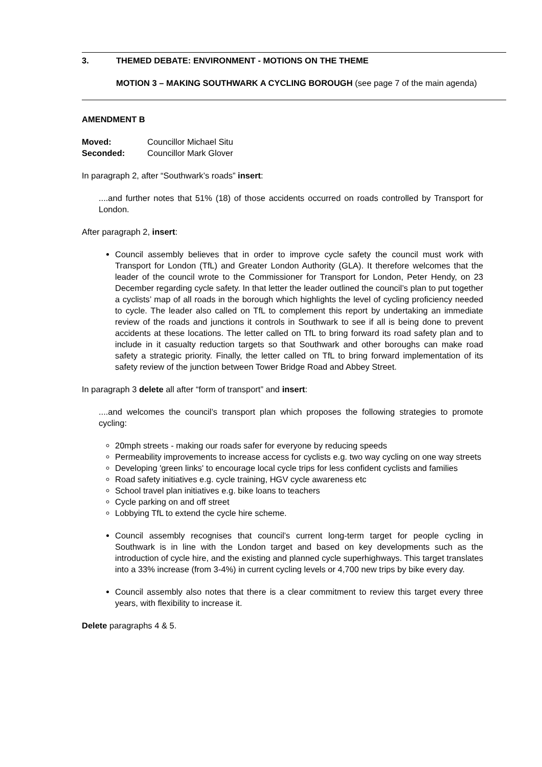3. THEMED DEBATE: ENVIRONMENT - MOTIONS ON THE THEME
MOTION 3 – MAKING SOUTHWARK A CYCLING BOROUGH (see page 7 of the main agenda)
AMENDMENT B
Moved: Councillor Michael Situ
Seconded: Councillor Mark Glover
In paragraph 2, after “Southwark’s roads” insert:
....and further notes that 51% (18) of those accidents occurred on roads controlled by Transport for London.
After paragraph 2, insert:
Council assembly believes that in order to improve cycle safety the council must work with Transport for London (TfL) and Greater London Authority (GLA). It therefore welcomes that the leader of the council wrote to the Commissioner for Transport for London, Peter Hendy, on 23 December regarding cycle safety. In that letter the leader outlined the council’s plan to put together a cyclists’ map of all roads in the borough which highlights the level of cycling proficiency needed to cycle. The leader also called on TfL to complement this report by undertaking an immediate review of the roads and junctions it controls in Southwark to see if all is being done to prevent accidents at these locations. The letter called on TfL to bring forward its road safety plan and to include in it casualty reduction targets so that Southwark and other boroughs can make road safety a strategic priority. Finally, the letter called on TfL to bring forward implementation of its safety review of the junction between Tower Bridge Road and Abbey Street.
In paragraph 3 delete all after “form of transport” and insert:
....and welcomes the council’s transport plan which proposes the following strategies to promote cycling:
20mph streets - making our roads safer for everyone by reducing speeds
Permeability improvements to increase access for cyclists e.g. two way cycling on one way streets
Developing 'green links' to encourage local cycle trips for less confident cyclists and families
Road safety initiatives e.g. cycle training, HGV cycle awareness etc
School travel plan initiatives e.g. bike loans to teachers
Cycle parking on and off street
Lobbying TfL to extend the cycle hire scheme.
Council assembly recognises that council’s current long-term target for people cycling in Southwark is in line with the London target and based on key developments such as the introduction of cycle hire, and the existing and planned cycle superhighways. This target translates into a 33% increase (from 3-4%) in current cycling levels or 4,700 new trips by bike every day.
Council assembly also notes that there is a clear commitment to review this target every three years, with flexibility to increase it.
Delete paragraphs 4 & 5.